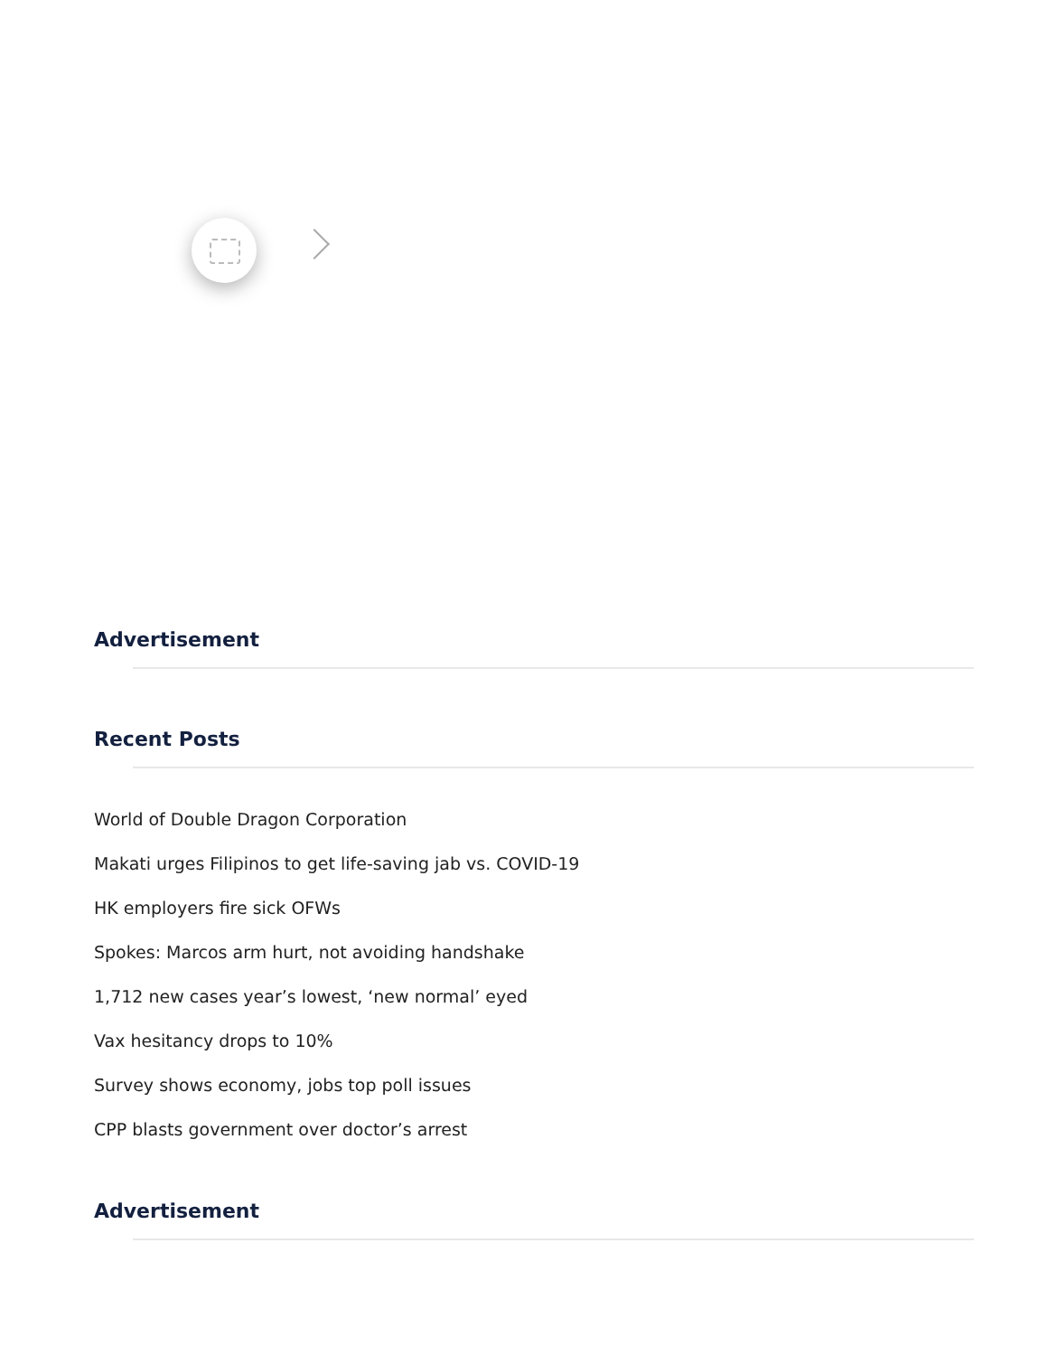Advertisement
Recent Posts
World of Double Dragon Corporation
Makati urges Filipinos to get life-saving jab vs. COVID-19
HK employers fire sick OFWs
Spokes: Marcos arm hurt, not avoiding handshake
1,712 new cases year’s lowest, ‘new normal’ eyed
Vax hesitancy drops to 10%
Survey shows economy, jobs top poll issues
CPP blasts government over doctor’s arrest
Advertisement